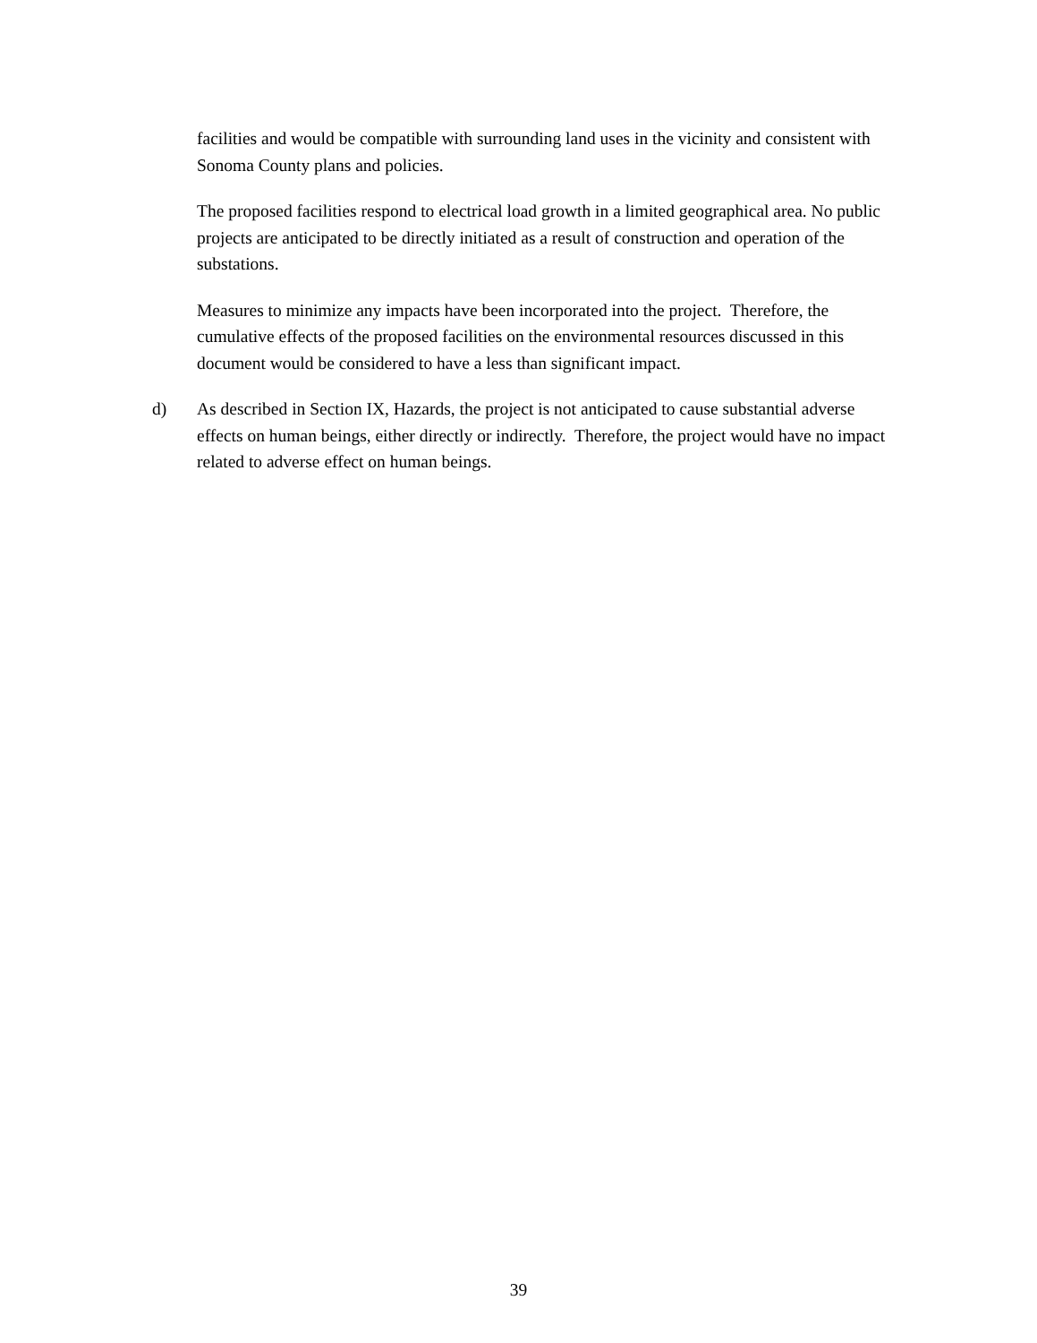facilities and would be compatible with surrounding land uses in the vicinity and consistent with Sonoma County plans and policies.
The proposed facilities respond to electrical load growth in a limited geographical area. No public projects are anticipated to be directly initiated as a result of construction and operation of the substations.
Measures to minimize any impacts have been incorporated into the project. Therefore, the cumulative effects of the proposed facilities on the environmental resources discussed in this document would be considered to have a less than significant impact.
d) As described in Section IX, Hazards, the project is not anticipated to cause substantial adverse effects on human beings, either directly or indirectly. Therefore, the project would have no impact related to adverse effect on human beings.
39